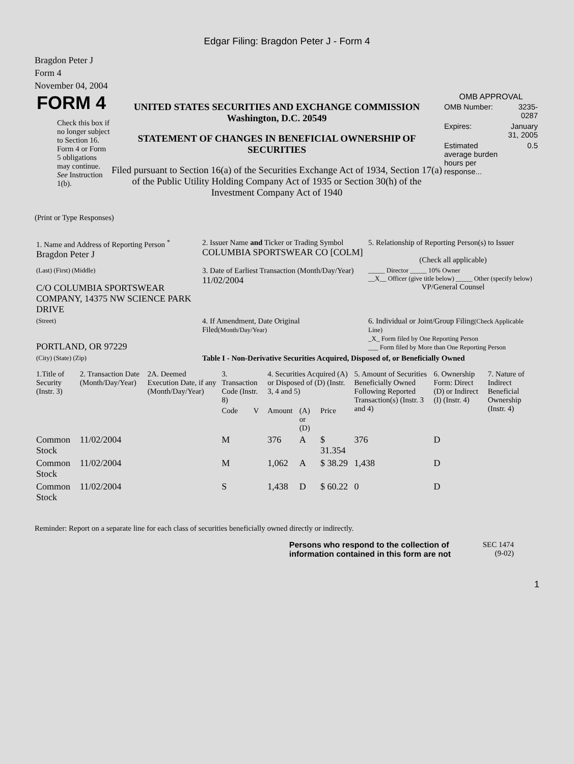Edgar Filing: Bragdon Peter J - Form 4
Bragdon Peter J
Form 4
November 04, 2004
FORM 4
Check this box if no longer subject to Section 16. Form 4 or Form 5 obligations may continue. See Instruction 1(b).
UNITED STATES SECURITIES AND EXCHANGE COMMISSION
Washington, D.C. 20549
STATEMENT OF CHANGES IN BENEFICIAL OWNERSHIP OF SECURITIES
Filed pursuant to Section 16(a) of the Securities Exchange Act of 1934, Section 17(a) of the Public Utility Holding Company Act of 1935 or Section 30(h) of the Investment Company Act of 1940
OMB APPROVAL
| OMB Number: | 3235-0287 |
| Expires: | January 31, 2005 |
| Estimated average burden hours per response... | 0.5 |
(Print or Type Responses)
| 1. Name and Address of Reporting Person <sup>*</sup> Bragdon Peter J | 2. Issuer Name and Ticker or Trading Symbol COLUMBIA SPORTSWEAR CO [COLM] | 5. Relationship of Reporting Person(s) to Issuer (Check all applicable) |
| (Last) (First) (Middle) C/O COLUMBIA SPORTSWEAR COMPANY, 14375 NW SCIENCE PARK DRIVE | 3. Date of Earliest Transaction (Month/Day/Year) 11/02/2004 | _____ Director _____ 10% Owner __X__ Officer (give title below) _____ Other (specify below) VP/General Counsel |
| (Street) PORTLAND, OR 97229 | 4. If Amendment, Date Original Filed (Month/Day/Year) | 6. Individual or Joint/Group Filing (Check Applicable Line) _X_ Form filed by One Reporting Person ___ Form filed by More than One Reporting Person |
| (City) (State) (Zip) | Table I - Non-Derivative Securities Acquired, Disposed of, or Beneficially Owned | |
| 1.Title of Security (Instr. 3) | 2. Transaction Date (Month/Day/Year) | 2A. Deemed Execution Date, if any (Month/Day/Year) | 3. Transaction Code (Instr. 8) | | 4. Securities Acquired (A) or Disposed of (D) (Instr. 3, 4 and 5) | | | 5. Amount of Securities Beneficially Owned Following Reported Transaction(s) (Instr. 3 and 4) | 6. Ownership Form: Direct (D) or Indirect (I) (Instr. 4) | 7. Nature of Indirect Beneficial Ownership (Instr. 4) |
| --- | --- | --- | --- | --- | --- | --- | --- | --- | --- | --- |
| | | | Code | V | Amount | (A) or (D) | Price | | | |
| Common Stock | 11/02/2004 | | M | | 376 | A | $ 31.354 | 376 | D | |
| Common Stock | 11/02/2004 | | M | | 1,062 | A | $ 38.29 | 1,438 | D | |
| Common Stock | 11/02/2004 | | S | | 1,438 | D | $ 60.22 | 0 | D | |
Reminder: Report on a separate line for each class of securities beneficially owned directly or indirectly.
Persons who respond to the collection of information contained in this form are not SEC 1474
(9-02)
1